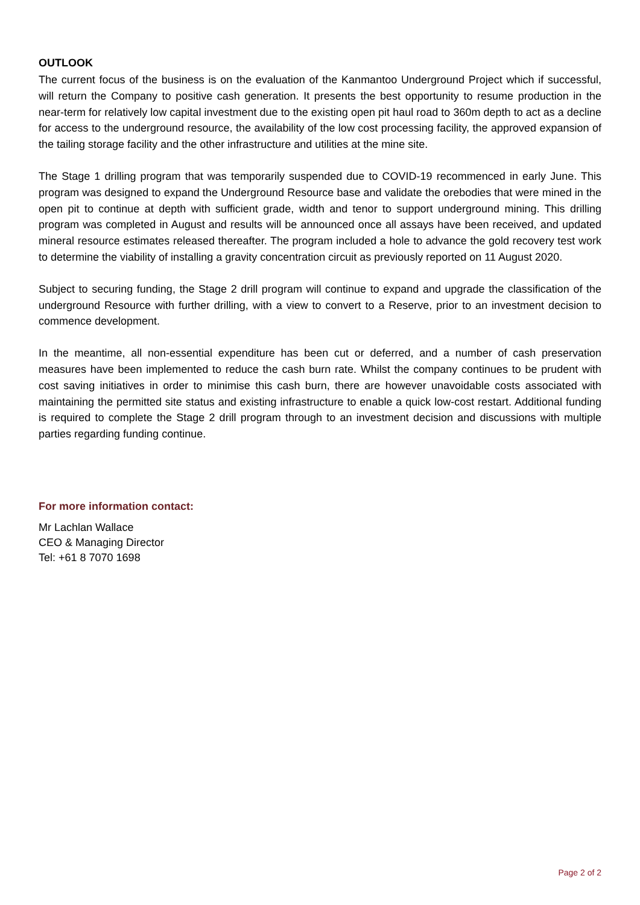OUTLOOK
The current focus of the business is on the evaluation of the Kanmantoo Underground Project which if successful, will return the Company to positive cash generation. It presents the best opportunity to resume production in the near-term for relatively low capital investment due to the existing open pit haul road to 360m depth to act as a decline for access to the underground resource, the availability of the low cost processing facility, the approved expansion of the tailing storage facility and the other infrastructure and utilities at the mine site.
The Stage 1 drilling program that was temporarily suspended due to COVID-19 recommenced in early June. This program was designed to expand the Underground Resource base and validate the orebodies that were mined in the open pit to continue at depth with sufficient grade, width and tenor to support underground mining. This drilling program was completed in August and results will be announced once all assays have been received, and updated mineral resource estimates released thereafter. The program included a hole to advance the gold recovery test work to determine the viability of installing a gravity concentration circuit as previously reported on 11 August 2020.
Subject to securing funding, the Stage 2 drill program will continue to expand and upgrade the classification of the underground Resource with further drilling, with a view to convert to a Reserve, prior to an investment decision to commence development.
In the meantime, all non-essential expenditure has been cut or deferred, and a number of cash preservation measures have been implemented to reduce the cash burn rate. Whilst the company continues to be prudent with cost saving initiatives in order to minimise this cash burn, there are however unavoidable costs associated with maintaining the permitted site status and existing infrastructure to enable a quick low-cost restart. Additional funding is required to complete the Stage 2 drill program through to an investment decision and discussions with multiple parties regarding funding continue.
For more information contact:
Mr Lachlan Wallace
CEO & Managing Director
Tel: +61 8 7070 1698
Page 2 of 2